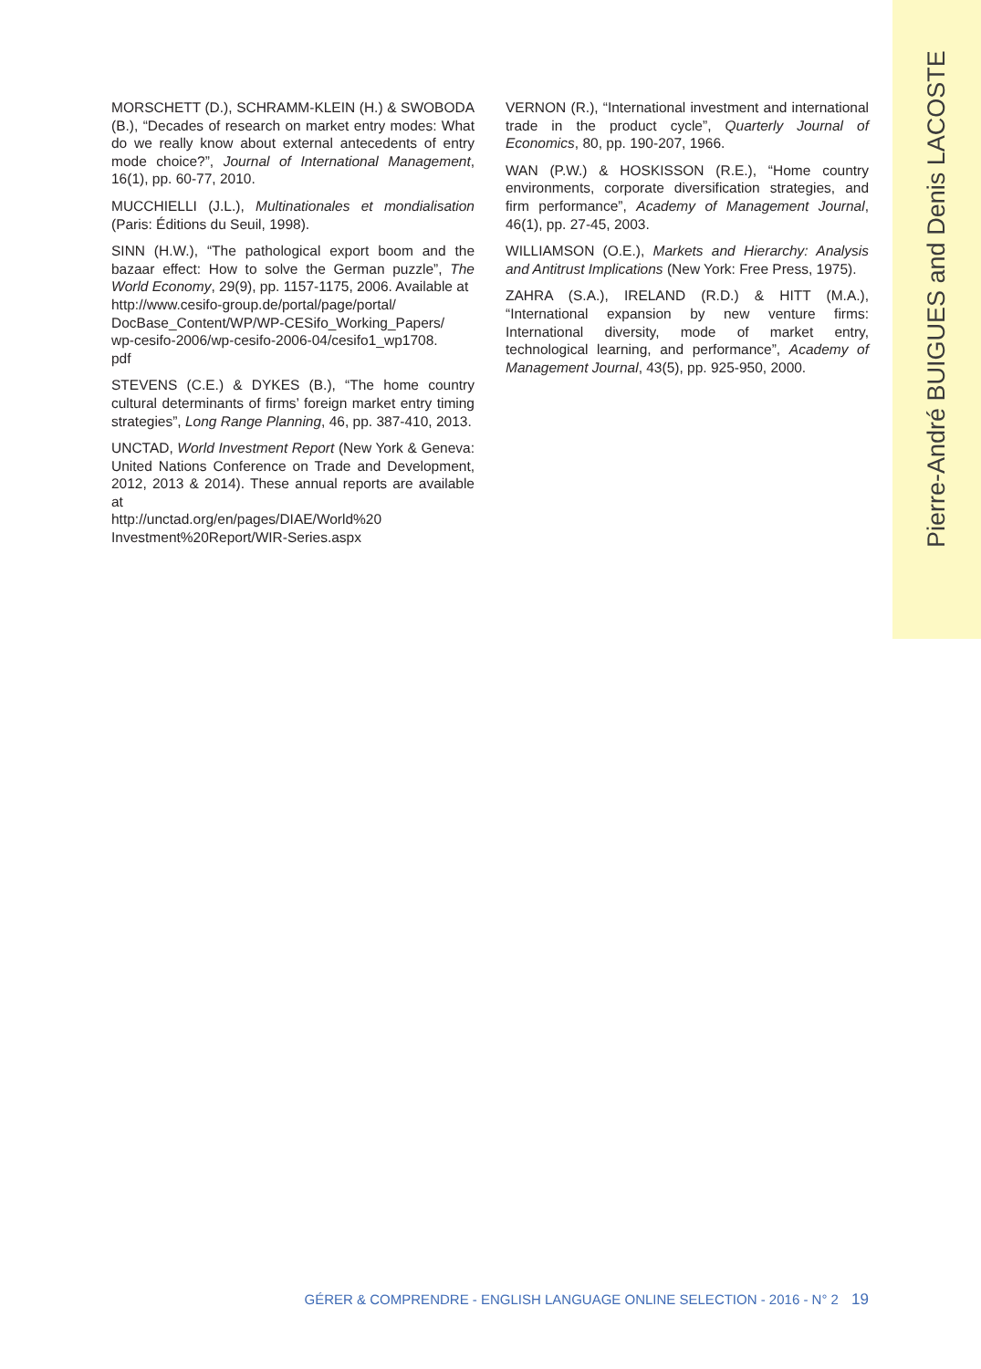Pierre-André BUIGUES and Denis LACOSTE
MORSCHETT (D.), SCHRAMM-KLEIN (H.) & SWOBODA (B.), “Decades of research on market entry modes: What do we really know about external antecedents of entry mode choice?”, Journal of International Management, 16(1), pp. 60-77, 2010.
MUCCHIELLI (J.L.), Multinationales et mondialisation (Paris: Éditions du Seuil, 1998).
SINN (H.W.), “The pathological export boom and the bazaar effect: How to solve the German puzzle”, The World Economy, 29(9), pp. 1157-1175, 2006. Available at
http://www.cesifo-group.de/portal/page/portal/
DocBase_Content/WP/WP-CESifo_Working_Papers/
wp-cesifo-2006/wp-cesifo-2006-04/cesifo1_wp1708.
pdf
STEVENS (C.E.) & DYKES (B.), “The home country cultural determinants of firms’ foreign market entry timing strategies”, Long Range Planning, 46, pp. 387-410, 2013.
UNCTAD, World Investment Report (New York & Geneva: United Nations Conference on Trade and Development, 2012, 2013 & 2014). These annual reports are available at
http://unctad.org/en/pages/DIAE/World%20
Investment%20Report/WIR-Series.aspx
VERNON (R.), “International investment and international trade in the product cycle”, Quarterly Journal of Economics, 80, pp. 190-207, 1966.
WAN (P.W.) & HOSKISSON (R.E.), “Home country environments, corporate diversification strategies, and firm performance”, Academy of Management Journal, 46(1), pp. 27-45, 2003.
WILLIAMSON (O.E.), Markets and Hierarchy: Analysis and Antitrust Implications (New York: Free Press, 1975).
ZAHRA (S.A.), IRELAND (R.D.) & HITT (M.A.), “International expansion by new venture firms: International diversity, mode of market entry, technological learning, and performance”, Academy of Management Journal, 43(5), pp. 925-950, 2000.
GÉRER & COMPRENDRE - ENGLISH LANGUAGE ONLINE SELECTION - 2016 - N° 2 19